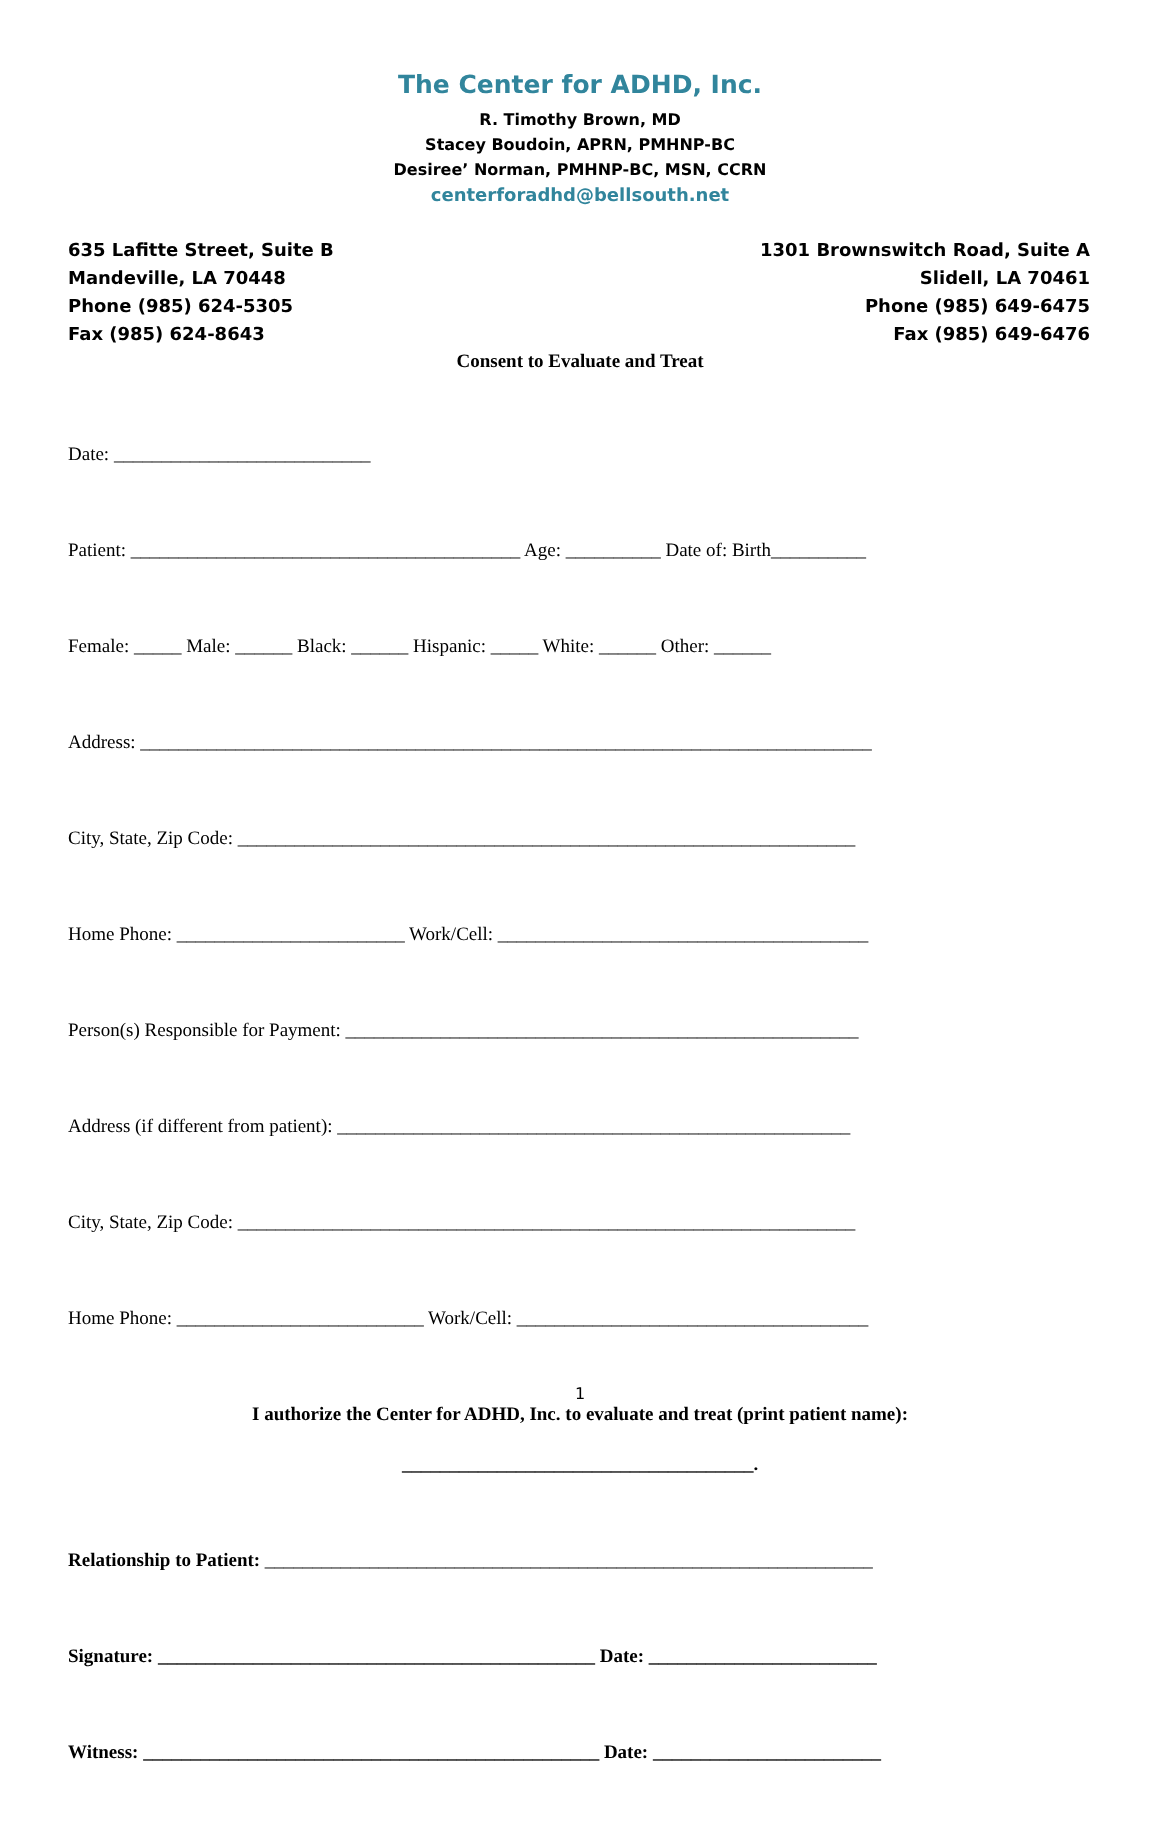The Center for ADHD, Inc.
R. Timothy Brown, MD
Stacey Boudoin, APRN, PMHNP-BC
Desiree’ Norman, PMHNP-BC, MSN, CCRN
centerforadhd@bellsouth.net
635 Lafitte Street, Suite B
Mandeville, LA 70448
Phone (985) 624-5305
Fax (985) 624-8643
1301 Brownswitch Road, Suite A
Slidell, LA 70461
Phone (985) 649-6475
Fax (985) 649-6476
Consent to Evaluate and Treat
Date: ___________________________
Patient: _________________________________________ Age: __________ Date of: Birth__________
Female: _____ Male: ______ Black: ______ Hispanic: _____ White: ______ Other: ______
Address: _____________________________________________________________________________
City, State, Zip Code: _________________________________________________________________
Home Phone: ________________________ Work/Cell: _______________________________________
Person(s) Responsible for Payment: ______________________________________________________
Address (if different from patient): ______________________________________________________
City, State, Zip Code: _________________________________________________________________
Home Phone: __________________________ Work/Cell: _____________________________________
I authorize the Center for ADHD, Inc. to evaluate and treat (print patient name):
_____________________________________.
Relationship to Patient: ________________________________________________________________
Signature: ______________________________________________ Date: ________________________
Witness: ________________________________________________ Date: ________________________
1